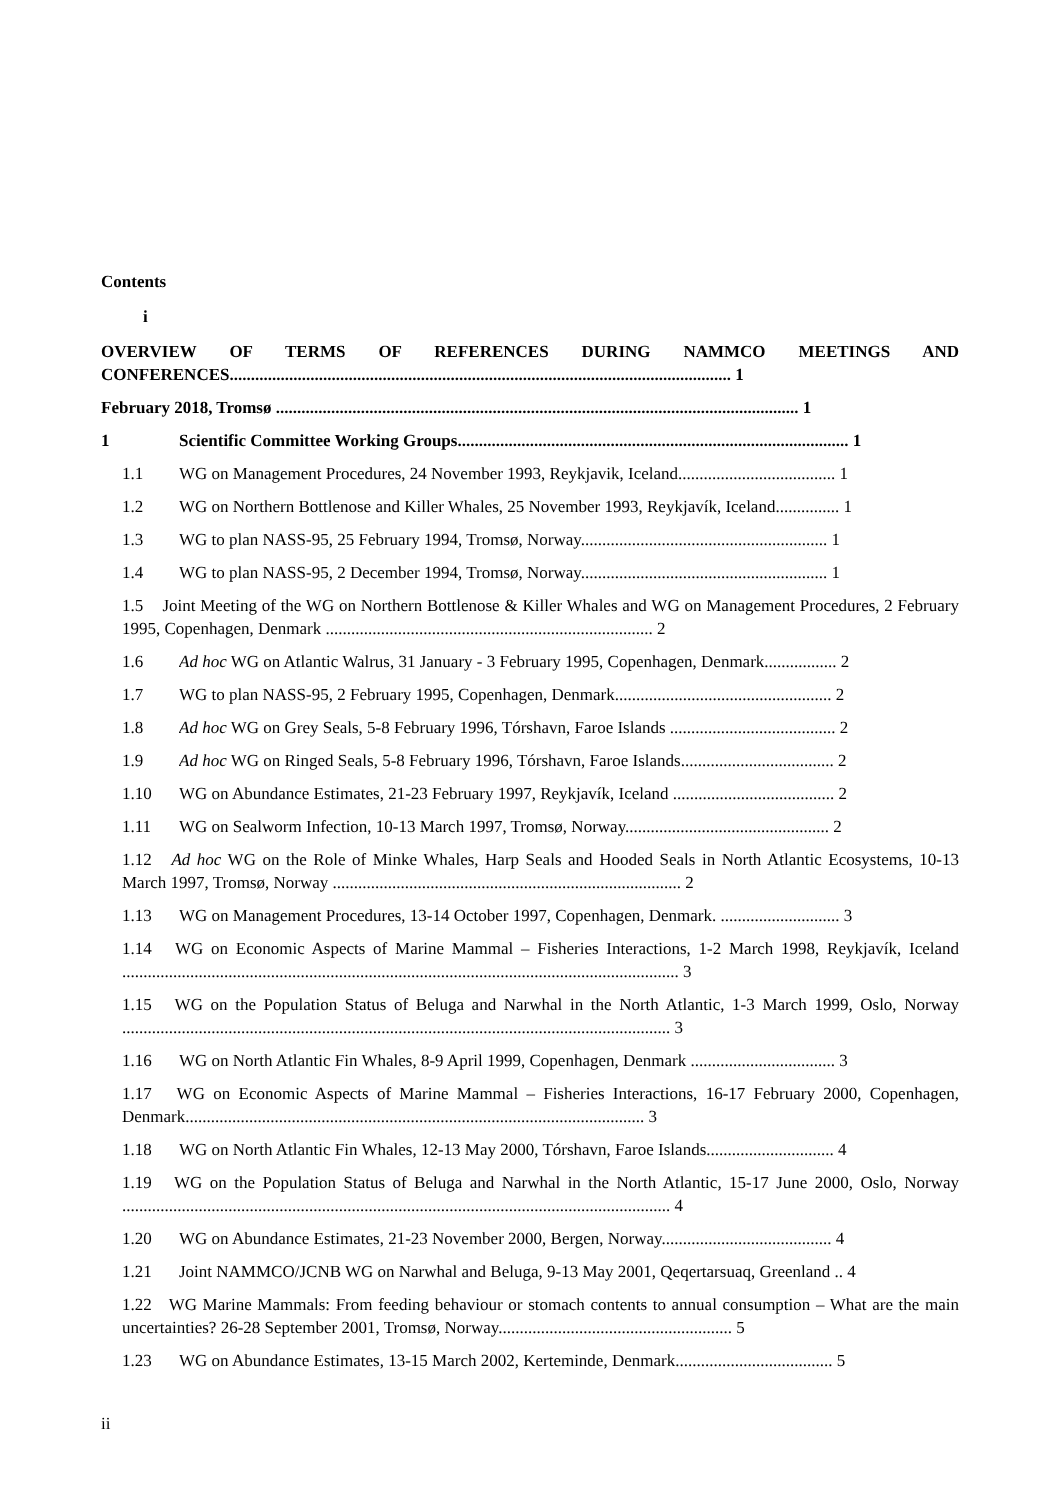Contents
i
OVERVIEW OF TERMS OF REFERENCES DURING NAMMCO MEETINGS AND CONFERENCES...................................................................................................................... 1
February 2018, Tromsø ........................................................................................................................... 1
1 Scientific Committee Working Groups............................................................................................ 1
1.1 WG on Management Procedures, 24 November 1993, Reykjavik, Iceland..................................... 1
1.2 WG on Northern Bottlenose and Killer Whales, 25 November 1993, Reykjavík, Iceland............... 1
1.3 WG to plan NASS-95, 25 February 1994, Tromsø, Norway.......................................................... 1
1.4 WG to plan NASS-95, 2 December 1994, Tromsø, Norway.......................................................... 1
1.5 Joint Meeting of the WG on Northern Bottlenose & Killer Whales and WG on Management Procedures, 2 February 1995, Copenhagen, Denmark ............................................................................. 2
1.6 Ad hoc WG on Atlantic Walrus, 31 January - 3 February 1995, Copenhagen, Denmark................. 2
1.7 WG to plan NASS-95, 2 February 1995, Copenhagen, Denmark................................................... 2
1.8 Ad hoc WG on Grey Seals, 5-8 February 1996, Tórshavn, Faroe Islands ....................................... 2
1.9 Ad hoc WG on Ringed Seals, 5-8 February 1996, Tórshavn, Faroe Islands.................................... 2
1.10 WG on Abundance Estimates, 21-23 February 1997, Reykjavík, Iceland ...................................... 2
1.11 WG on Sealworm Infection, 10-13 March 1997, Tromsø, Norway................................................ 2
1.12 Ad hoc WG on the Role of Minke Whales, Harp Seals and Hooded Seals in North Atlantic Ecosystems, 10-13 March 1997, Tromsø, Norway .................................................................................. 2
1.13 WG on Management Procedures, 13-14 October 1997, Copenhagen, Denmark. ............................ 3
1.14 WG on Economic Aspects of Marine Mammal – Fisheries Interactions, 1-2 March 1998, Reykjavík, Iceland ................................................................................................................................... 3
1.15 WG on the Population Status of Beluga and Narwhal in the North Atlantic, 1-3 March 1999, Oslo, Norway ................................................................................................................................. 3
1.16 WG on North Atlantic Fin Whales, 8-9 April 1999, Copenhagen, Denmark .................................. 3
1.17 WG on Economic Aspects of Marine Mammal – Fisheries Interactions, 16-17 February 2000, Copenhagen, Denmark............................................................................................................ 3
1.18 WG on North Atlantic Fin Whales, 12-13 May 2000, Tórshavn, Faroe Islands.............................. 4
1.19 WG on the Population Status of Beluga and Narwhal in the North Atlantic, 15-17 June 2000, Oslo, Norway ................................................................................................................................. 4
1.20 WG on Abundance Estimates, 21-23 November 2000, Bergen, Norway........................................ 4
1.21 Joint NAMMCO/JCNB WG on Narwhal and Beluga, 9-13 May 2001, Qeqertarsuaq, Greenland .. 4
1.22 WG Marine Mammals: From feeding behaviour or stomach contents to annual consumption – What are the main uncertainties? 26-28 September 2001, Tromsø, Norway....................................................... 5
1.23 WG on Abundance Estimates, 13-15 March 2002, Kerteminde, Denmark..................................... 5
ii